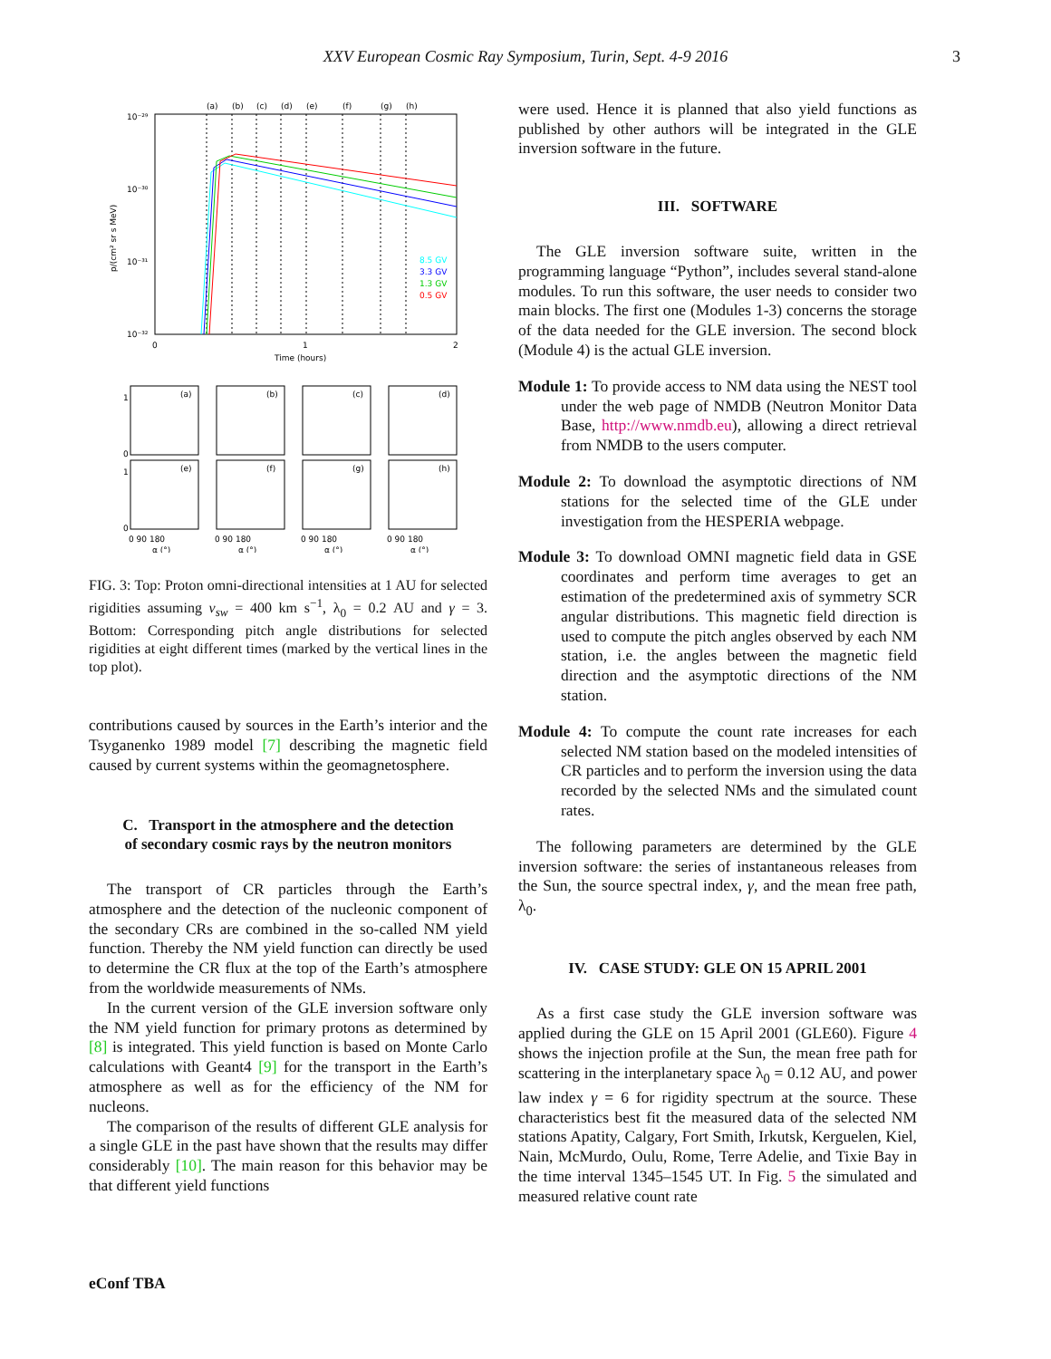XXV European Cosmic Ray Symposium, Turin, Sept. 4-9 2016 3
(a)
(b)
(c)
(d)
(e)
(f)
(g)
(h)
10⁻²⁹
10⁻³⁰
10⁻³¹
10⁻³²
0
1
2
Time (hours)
p/(cm² sr s MeV)
8.5 GV
3.3 GV
1.3 GV
0.5 GV
(a)
(b)
(c)
(d)
(e)
(f)
(g)
(h)
1
0
1
0
0 90 180
0 90 180
0 90 180
0 90 180
α (°)
α (°)
α (°)
α (°)
FIG. 3: Top: Proton omni-directional intensities at 1 AU for selected rigidities assuming v<sub>sw</sub> = 400 km s<sup>−1</sup>, λ<sub>0</sub> = 0.2 AU and γ = 3. Bottom: Corresponding pitch angle distributions for selected rigidities at eight different times (marked by the vertical lines in the top plot).
contributions caused by sources in the Earth’s interior and the Tsyganenko 1989 model [7] describing the magnetic field caused by current systems within the geomagnetosphere.
C. Transport in the atmosphere and the detection of secondary cosmic rays by the neutron monitors
The transport of CR particles through the Earth’s atmosphere and the detection of the nucleonic component of the secondary CRs are combined in the so-called NM yield function. Thereby the NM yield function can directly be used to determine the CR flux at the top of the Earth’s atmosphere from the worldwide measurements of NMs.
In the current version of the GLE inversion software only the NM yield function for primary protons as determined by [8] is integrated. This yield function is based on Monte Carlo calculations with Geant4 [9] for the transport in the Earth’s atmosphere as well as for the efficiency of the NM for nucleons.
The comparison of the results of different GLE analysis for a single GLE in the past have shown that the results may differ considerably [10]. The main reason for this behavior may be that different yield functions
were used. Hence it is planned that also yield functions as published by other authors will be integrated in the GLE inversion software in the future.
III. SOFTWARE
The GLE inversion software suite, written in the programming language “Python”, includes several stand-alone modules. To run this software, the user needs to consider two main blocks. The first one (Modules 1-3) concerns the storage of the data needed for the GLE inversion. The second block (Module 4) is the actual GLE inversion.
Module 1: To provide access to NM data using the NEST tool under the web page of NMDB (Neutron Monitor Data Base, http://www.nmdb.eu), allowing a direct retrieval from NMDB to the users computer.
Module 2: To download the asymptotic directions of NM stations for the selected time of the GLE under investigation from the HESPERIA webpage.
Module 3: To download OMNI magnetic field data in GSE coordinates and perform time averages to get an estimation of the predetermined axis of symmetry SCR angular distributions. This magnetic field direction is used to compute the pitch angles observed by each NM station, i.e. the angles between the magnetic field direction and the asymptotic directions of the NM station.
Module 4: To compute the count rate increases for each selected NM station based on the modeled intensities of CR particles and to perform the inversion using the data recorded by the selected NMs and the simulated count rates.
The following parameters are determined by the GLE inversion software: the series of instantaneous releases from the Sun, the source spectral index, γ, and the mean free path, λ<sub>0</sub>.
IV. CASE STUDY: GLE ON 15 APRIL 2001
As a first case study the GLE inversion software was applied during the GLE on 15 April 2001 (GLE60). Figure 4 shows the injection profile at the Sun, the mean free path for scattering in the interplanetary space λ<sub>0</sub> = 0.12 AU, and power law index γ = 6 for rigidity spectrum at the source. These characteristics best fit the measured data of the selected NM stations Apatity, Calgary, Fort Smith, Irkutsk, Kerguelen, Kiel, Nain, McMurdo, Oulu, Rome, Terre Adelie, and Tixie Bay in the time interval 1345–1545 UT. In Fig. 5 the simulated and measured relative count rate
eConf TBA